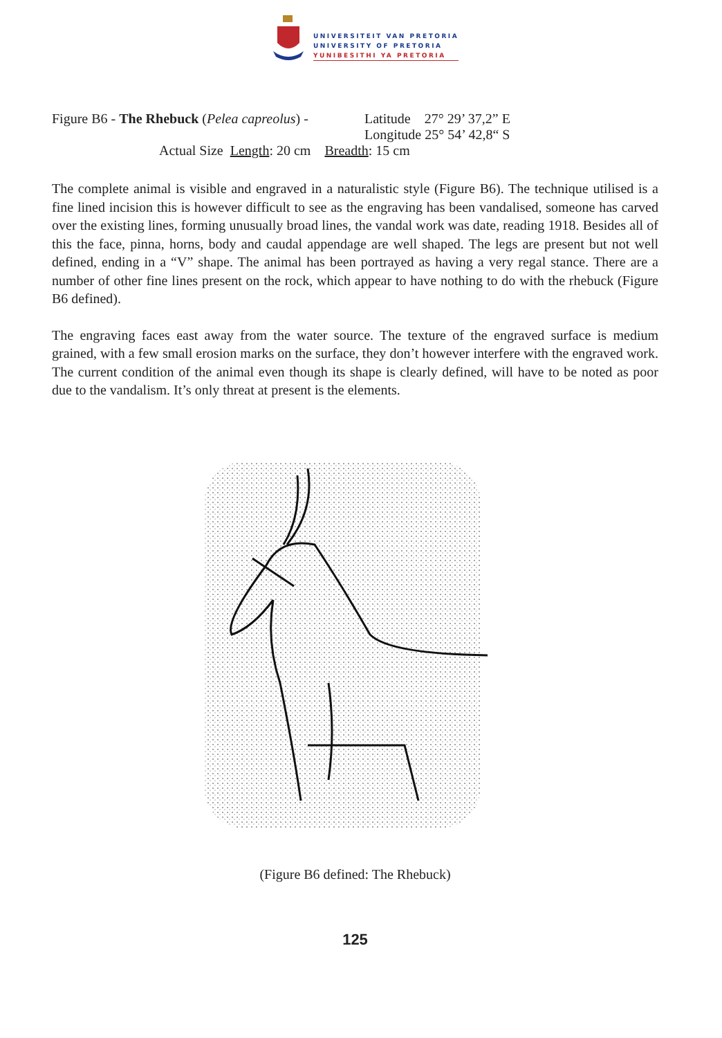UNIVERSITEIT VAN PRETORIA
UNIVERSITY OF PRETORIA
YUNIBESITHI YA PRETORIA
Figure B6 - The Rhebuck (Pelea capreolus) -
Latitude 27° 29’ 37,2” E
Longitude 25° 54’ 42,8“ S
Actual Size Length: 20 cm Breadth: 15 cm
The complete animal is visible and engraved in a naturalistic style (Figure B6). The technique utilised is a fine lined incision this is however difficult to see as the engraving has been vandalised, someone has carved over the existing lines, forming unusually broad lines, the vandal work was date, reading 1918. Besides all of this the face, pinna, horns, body and caudal appendage are well shaped. The legs are present but not well defined, ending in a “V” shape. The animal has been portrayed as having a very regal stance. There are a number of other fine lines present on the rock, which appear to have nothing to do with the rhebuck (Figure B6 defined).
The engraving faces east away from the water source. The texture of the engraved surface is medium grained, with a few small erosion marks on the surface, they don’t however interfere with the engraved work. The current condition of the animal even though its shape is clearly defined, will have to be noted as poor due to the vandalism. It’s only threat at present is the elements.
(Figure B6 defined: The Rhebuck)
125